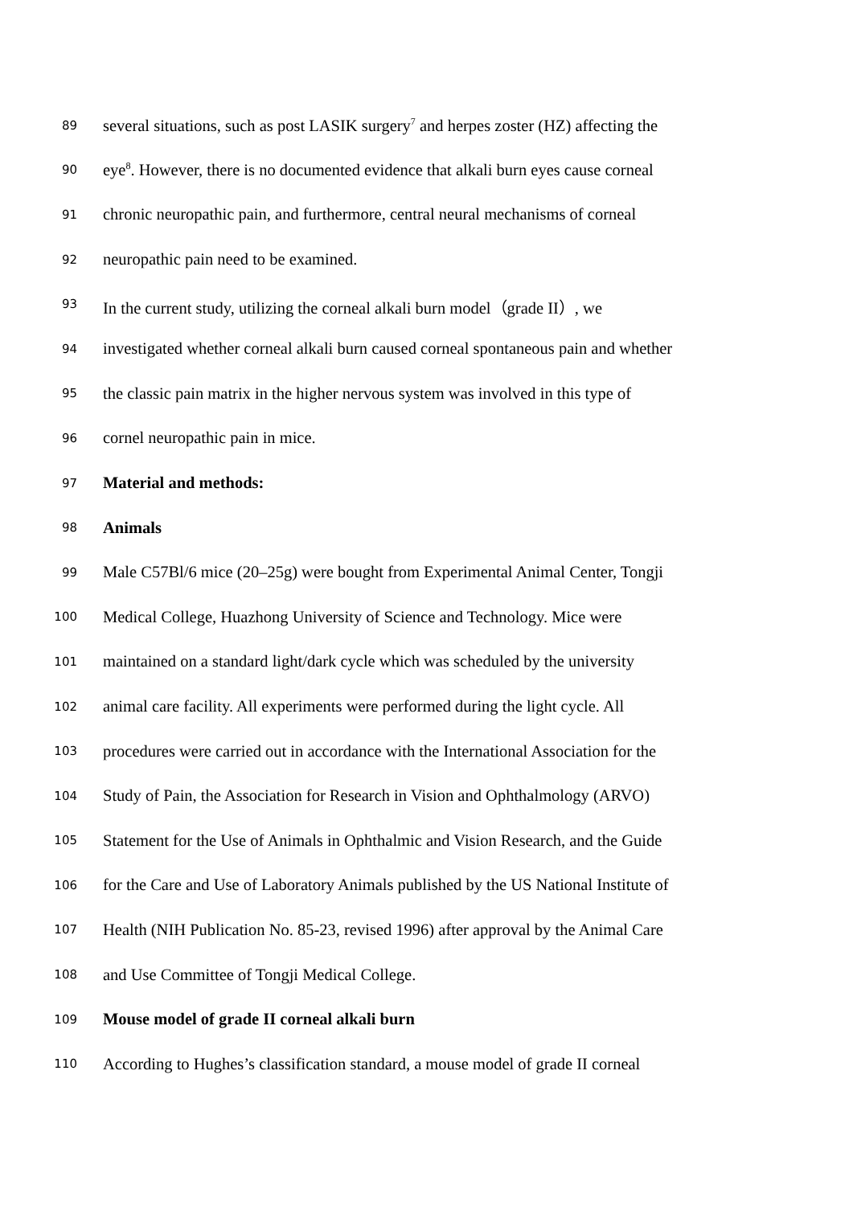89 several situations, such as post LASIK surgery<sup>7</sup> and herpes zoster (HZ) affecting the
90 eye<sup>8</sup>. However, there is no documented evidence that alkali burn eyes cause corneal
91 chronic neuropathic pain, and furthermore, central neural mechanisms of corneal
92 neuropathic pain need to be examined.
93 In the current study, utilizing the corneal alkali burn model（grade II）, we
94 investigated whether corneal alkali burn caused corneal spontaneous pain and whether
95 the classic pain matrix in the higher nervous system was involved in this type of
96 cornel neuropathic pain in mice.
97 Material and methods:
98 Animals
99 Male C57Bl/6 mice (20–25g) were bought from Experimental Animal Center, Tongji
100 Medical College, Huazhong University of Science and Technology. Mice were
101 maintained on a standard light/dark cycle which was scheduled by the university
102 animal care facility. All experiments were performed during the light cycle. All
103 procedures were carried out in accordance with the International Association for the
104 Study of Pain, the Association for Research in Vision and Ophthalmology (ARVO)
105 Statement for the Use of Animals in Ophthalmic and Vision Research, and the Guide
106 for the Care and Use of Laboratory Animals published by the US National Institute of
107 Health (NIH Publication No. 85-23, revised 1996) after approval by the Animal Care
108 and Use Committee of Tongji Medical College.
109 Mouse model of grade II corneal alkali burn
110 According to Hughes’s classification standard, a mouse model of grade II corneal